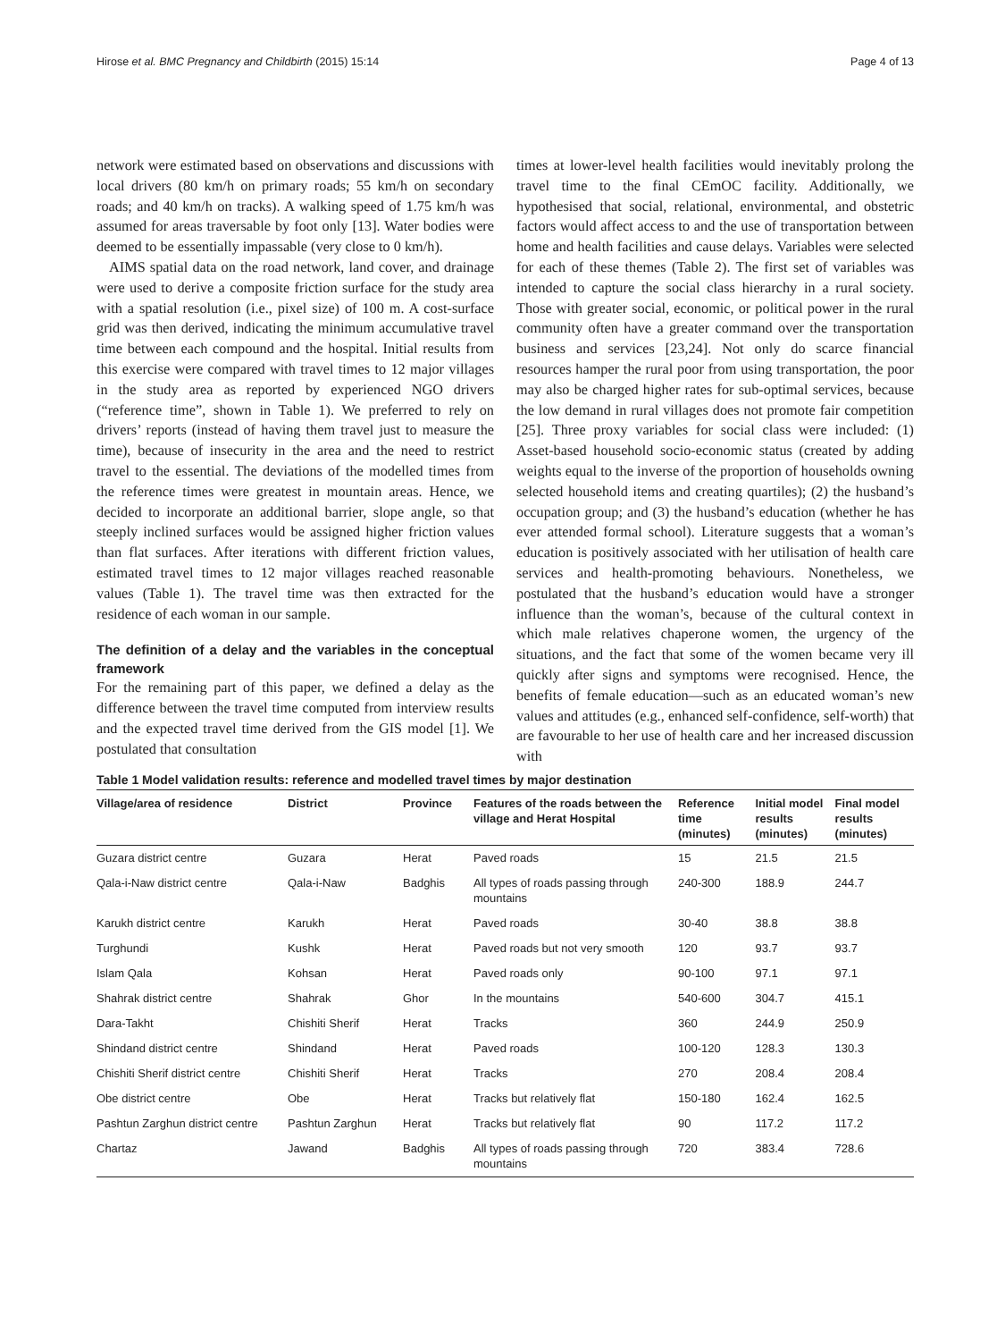Hirose et al. BMC Pregnancy and Childbirth (2015) 15:14 Page 4 of 13
network were estimated based on observations and discussions with local drivers (80 km/h on primary roads; 55 km/h on secondary roads; and 40 km/h on tracks). A walking speed of 1.75 km/h was assumed for areas traversable by foot only [13]. Water bodies were deemed to be essentially impassable (very close to 0 km/h).
AIMS spatial data on the road network, land cover, and drainage were used to derive a composite friction surface for the study area with a spatial resolution (i.e., pixel size) of 100 m. A cost-surface grid was then derived, indicating the minimum accumulative travel time between each compound and the hospital. Initial results from this exercise were compared with travel times to 12 major villages in the study area as reported by experienced NGO drivers (“reference time”, shown in Table 1). We preferred to rely on drivers’ reports (instead of having them travel just to measure the time), because of insecurity in the area and the need to restrict travel to the essential. The deviations of the modelled times from the reference times were greatest in mountain areas. Hence, we decided to incorporate an additional barrier, slope angle, so that steeply inclined surfaces would be assigned higher friction values than flat surfaces. After iterations with different friction values, estimated travel times to 12 major villages reached reasonable values (Table 1). The travel time was then extracted for the residence of each woman in our sample.
The definition of a delay and the variables in the conceptual framework
For the remaining part of this paper, we defined a delay as the difference between the travel time computed from interview results and the expected travel time derived from the GIS model [1]. We postulated that consultation
times at lower-level health facilities would inevitably prolong the travel time to the final CEmOC facility. Additionally, we hypothesised that social, relational, environmental, and obstetric factors would affect access to and the use of transportation between home and health facilities and cause delays. Variables were selected for each of these themes (Table 2). The first set of variables was intended to capture the social class hierarchy in a rural society. Those with greater social, economic, or political power in the rural community often have a greater command over the transportation business and services [23,24]. Not only do scarce financial resources hamper the rural poor from using transportation, the poor may also be charged higher rates for sub-optimal services, because the low demand in rural villages does not promote fair competition [25]. Three proxy variables for social class were included: (1) Asset-based household socio-economic status (created by adding weights equal to the inverse of the proportion of households owning selected household items and creating quartiles); (2) the husband’s occupation group; and (3) the husband’s education (whether he has ever attended formal school). Literature suggests that a woman’s education is positively associated with her utilisation of health care services and health-promoting behaviours. Nonetheless, we postulated that the husband’s education would have a stronger influence than the woman’s, because of the cultural context in which male relatives chaperone women, the urgency of the situations, and the fact that some of the women became very ill quickly after signs and symptoms were recognised. Hence, the benefits of female education—such as an educated woman’s new values and attitudes (e.g., enhanced self-confidence, self-worth) that are favourable to her use of health care and her increased discussion with
Table 1 Model validation results: reference and modelled travel times by major destination
| Village/area of residence | District | Province | Features of the roads between the village and Herat Hospital | Reference time (minutes) | Initial model results (minutes) | Final model results (minutes) |
| --- | --- | --- | --- | --- | --- | --- |
| Guzara district centre | Guzara | Herat | Paved roads | 15 | 21.5 | 21.5 |
| Qala-i-Naw district centre | Qala-i-Naw | Badghis | All types of roads passing through mountains | 240-300 | 188.9 | 244.7 |
| Karukh district centre | Karukh | Herat | Paved roads | 30-40 | 38.8 | 38.8 |
| Turghundi | Kushk | Herat | Paved roads but not very smooth | 120 | 93.7 | 93.7 |
| Islam Qala | Kohsan | Herat | Paved roads only | 90-100 | 97.1 | 97.1 |
| Shahrak district centre | Shahrak | Ghor | In the mountains | 540-600 | 304.7 | 415.1 |
| Dara-Takht | Chishiti Sherif | Herat | Tracks | 360 | 244.9 | 250.9 |
| Shindand district centre | Shindand | Herat | Paved roads | 100-120 | 128.3 | 130.3 |
| Chishiti Sherif district centre | Chishiti Sherif | Herat | Tracks | 270 | 208.4 | 208.4 |
| Obe district centre | Obe | Herat | Tracks but relatively flat | 150-180 | 162.4 | 162.5 |
| Pashtun Zarghun district centre | Pashtun Zarghun | Herat | Tracks but relatively flat | 90 | 117.2 | 117.2 |
| Chartaz | Jawand | Badghis | All types of roads passing through mountains | 720 | 383.4 | 728.6 |